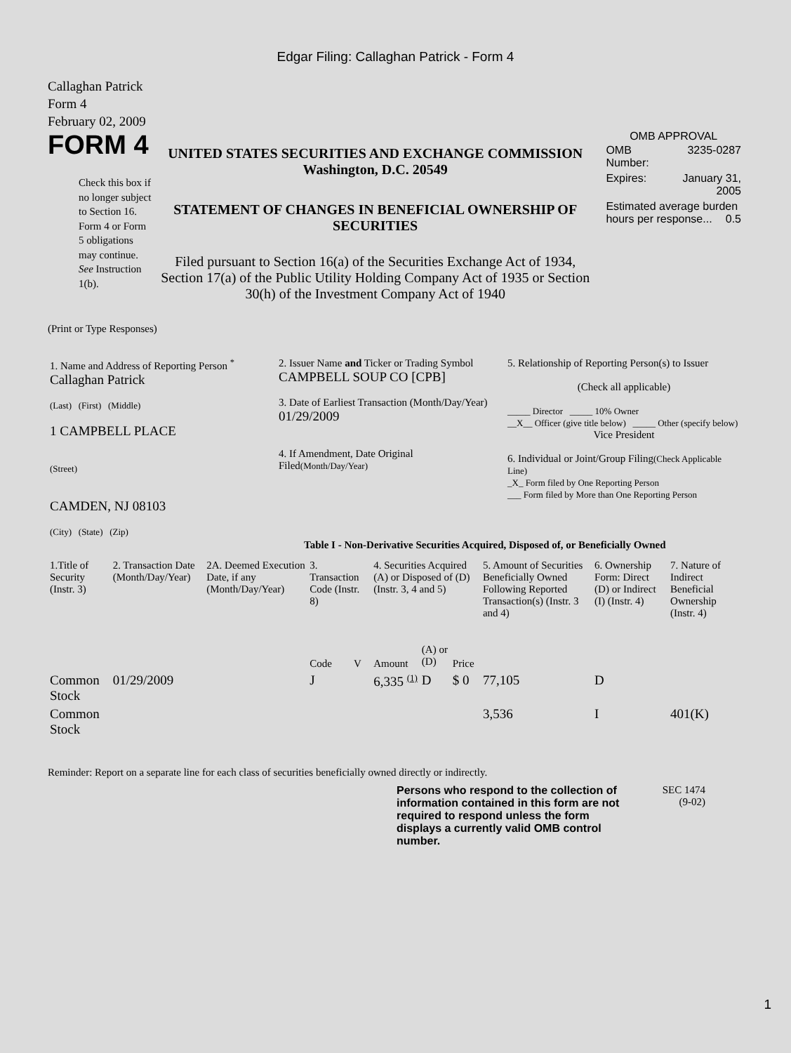Edgar Filing: Callaghan Patrick - Form 4
Callaghan Patrick
Form 4
February 02, 2009
FORM 4
Check this box if no longer subject to Section 16. Form 4 or Form 5 obligations may continue. See Instruction 1(b).
UNITED STATES SECURITIES AND EXCHANGE COMMISSION
Washington, D.C. 20549
STATEMENT OF CHANGES IN BENEFICIAL OWNERSHIP OF SECURITIES
Filed pursuant to Section 16(a) of the Securities Exchange Act of 1934, Section 17(a) of the Public Utility Holding Company Act of 1935 or Section 30(h) of the Investment Company Act of 1940
OMB APPROVAL
| OMB Number: | 3235-0287 |
| Expires: | January 31, 2005 |
| Estimated average burden hours per response... 0.5 | |
(Print or Type Responses)
| 1. Name and Address of Reporting Person <sup>*</sup> Callaghan Patrick (Last) (First) (Middle) 1 CAMPBELL PLACE (Street) CAMDEN, NJ 08103 (City) (State) (Zip) | 2. Issuer Name and Ticker or Trading Symbol CAMPBELL SOUP CO [CPB] 3. Date of Earliest Transaction (Month/Day/Year) 01/29/2009 4. If Amendment, Date Original Filed (Month/Day/Year) | 5. Relationship of Reporting Person(s) to Issuer (Check all applicable) _____ Director _____ 10% Owner __X__ Officer (give title below) _____ Other (specify below) Vice President 6. Individual or Joint/Group Filing (Check Applicable Line) _X_ Form filed by One Reporting Person ___ Form filed by More than One Reporting Person |
Table I - Non-Derivative Securities Acquired, Disposed of, or Beneficially Owned
| 1.Title of Security (Instr. 3) | 2. Transaction Date (Month/Day/Year) | 2A. Deemed Execution Date, if any (Month/Day/Year) | 3. Transaction Code (Instr. 8) | | 4. Securities Acquired (A) or Disposed of (D) (Instr. 3, 4 and 5) | | | 5. Amount of Securities Beneficially Owned Following Reported Transaction(s) (Instr. 3 and 4) | 6. Ownership Form: Direct (D) or Indirect (I) (Instr. 4) | 7. Nature of Indirect Beneficial Ownership (Instr. 4) |
| --- | --- | --- | --- | --- | --- | --- | --- | --- | --- | --- |
| | | | Code | V | Amount | (A) or (D) | Price | | | |
| Common Stock | 01/29/2009 | | J | | 6,335 <sup>(1)</sup> | D | $ 0 | 77,105 | D | |
| Common Stock | | | | | | | | 3,536 | I | 401(K) |
Reminder: Report on a separate line for each class of securities beneficially owned directly or indirectly.
Persons who respond to the collection of information contained in this form are not required to respond unless the form displays a currently valid OMB control number.
SEC 1474
(9-02)
1